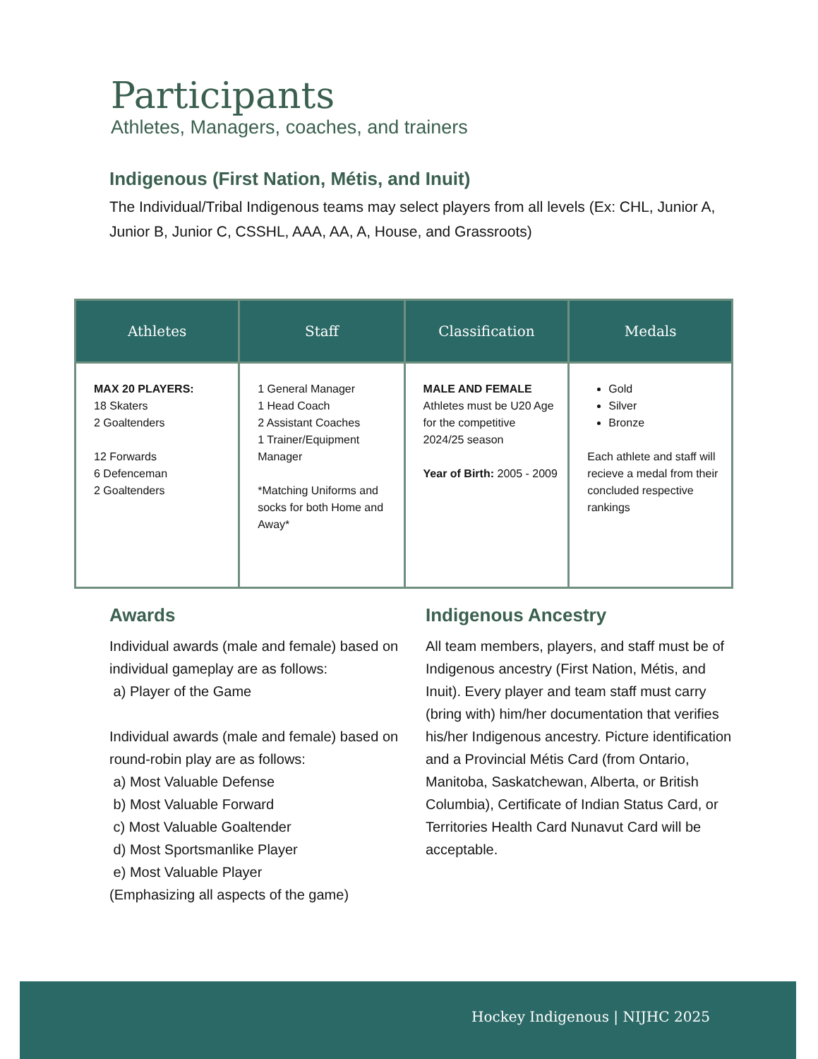Participants
Athletes, Managers, coaches, and trainers
Indigenous (First Nation, Métis, and Inuit)
The Individual/Tribal Indigenous teams may select players from all levels (Ex: CHL, Junior A, Junior B, Junior C, CSSHL, AAA, AA, A, House, and Grassroots)
| Athletes | Staff | Classification | Medals |
| --- | --- | --- | --- |
| MAX 20 PLAYERS: 18 Skaters 2 Goaltenders 12 Forwards 6 Defenceman 2 Goaltenders | 1 General Manager 1 Head Coach 2 Assistant Coaches 1 Trainer/Equipment Manager *Matching Uniforms and socks for both Home and Away* | MALE AND FEMALE Athletes must be U20 Age for the competitive 2024/25 season Year of Birth: 2005 - 2009 | Gold Silver Bronze Each athlete and staff will recieve a medal from their concluded respective rankings |
Awards
Individual awards (male and female) based on individual gameplay are as follows:
a) Player of the Game
Individual awards (male and female) based on round-robin play are as follows:
a) Most Valuable Defense
b) Most Valuable Forward
c) Most Valuable Goaltender
d) Most Sportsmanlike Player
e) Most Valuable Player
(Emphasizing all aspects of the game)
Indigenous Ancestry
All team members, players, and staff must be of Indigenous ancestry (First Nation, Métis, and Inuit). Every player and team staff must carry (bring with) him/her documentation that verifies his/her Indigenous ancestry. Picture identification and a Provincial Métis Card (from Ontario, Manitoba, Saskatchewan, Alberta, or British Columbia), Certificate of Indian Status Card, or Territories Health Card Nunavut Card will be acceptable.
Hockey Indigenous | NIJHC 2025